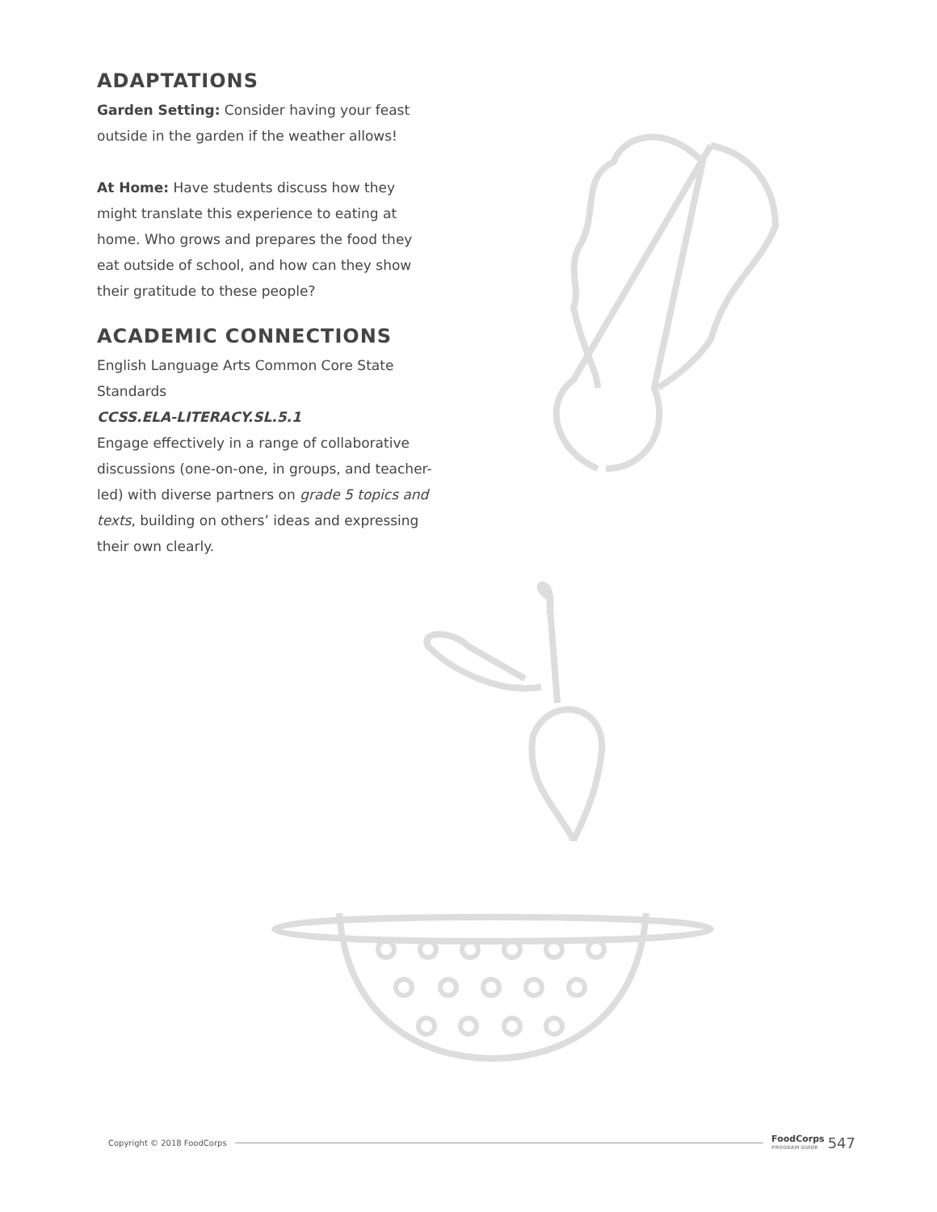ADAPTATIONS
Garden Setting: Consider having your feast outside in the garden if the weather allows!
At Home: Have students discuss how they might translate this experience to eating at home. Who grows and prepares the food they eat outside of school, and how can they show their gratitude to these people?
ACADEMIC CONNECTIONS
English Language Arts Common Core State Standards
CCSS.ELA-LITERACY.SL.5.1
Engage effectively in a range of collaborative discussions (one-on-one, in groups, and teacher-led) with diverse partners on grade 5 topics and texts, building on others’ ideas and expressing their own clearly.
Copyright © 2018 FoodCorps FoodCorps
PROGRAM GUIDE 547